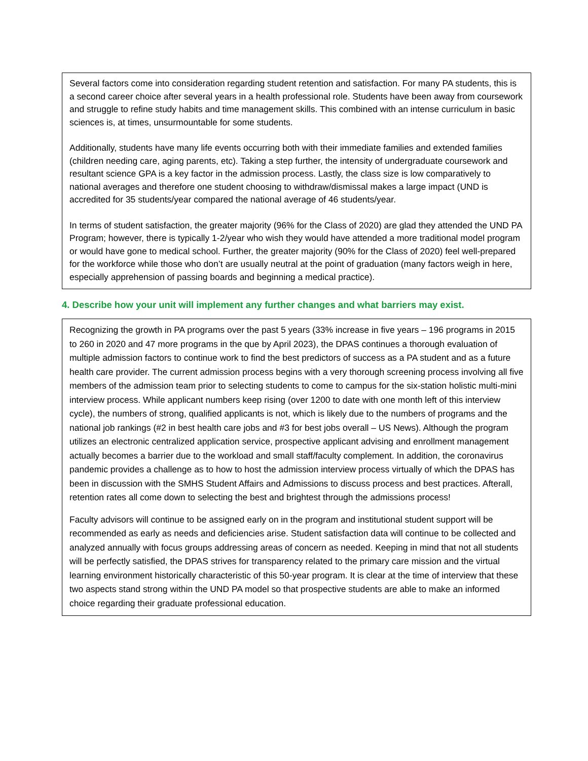Several factors come into consideration regarding student retention and satisfaction. For many PA students, this is a second career choice after several years in a health professional role. Students have been away from coursework and struggle to refine study habits and time management skills. This combined with an intense curriculum in basic sciences is, at times, unsurmountable for some students.
Additionally, students have many life events occurring both with their immediate families and extended families (children needing care, aging parents, etc). Taking a step further, the intensity of undergraduate coursework and resultant science GPA is a key factor in the admission process. Lastly, the class size is low comparatively to national averages and therefore one student choosing to withdraw/dismissal makes a large impact (UND is accredited for 35 students/year compared the national average of 46 students/year.
In terms of student satisfaction, the greater majority (96% for the Class of 2020) are glad they attended the UND PA Program; however, there is typically 1-2/year who wish they would have attended a more traditional model program or would have gone to medical school. Further, the greater majority (90% for the Class of 2020) feel well-prepared for the workforce while those who don’t are usually neutral at the point of graduation (many factors weigh in here, especially apprehension of passing boards and beginning a medical practice).
4. Describe how your unit will implement any further changes and what barriers may exist.
Recognizing the growth in PA programs over the past 5 years (33% increase in five years – 196 programs in 2015 to 260 in 2020 and 47 more programs in the que by April 2023), the DPAS continues a thorough evaluation of multiple admission factors to continue work to find the best predictors of success as a PA student and as a future health care provider. The current admission process begins with a very thorough screening process involving all five members of the admission team prior to selecting students to come to campus for the six-station holistic multi-mini interview process. While applicant numbers keep rising (over 1200 to date with one month left of this interview cycle), the numbers of strong, qualified applicants is not, which is likely due to the numbers of programs and the national job rankings (#2 in best health care jobs and #3 for best jobs overall – US News). Although the program utilizes an electronic centralized application service, prospective applicant advising and enrollment management actually becomes a barrier due to the workload and small staff/faculty complement. In addition, the coronavirus pandemic provides a challenge as to how to host the admission interview process virtually of which the DPAS has been in discussion with the SMHS Student Affairs and Admissions to discuss process and best practices. Afterall, retention rates all come down to selecting the best and brightest through the admissions process!
Faculty advisors will continue to be assigned early on in the program and institutional student support will be recommended as early as needs and deficiencies arise. Student satisfaction data will continue to be collected and analyzed annually with focus groups addressing areas of concern as needed. Keeping in mind that not all students will be perfectly satisfied, the DPAS strives for transparency related to the primary care mission and the virtual learning environment historically characteristic of this 50-year program. It is clear at the time of interview that these two aspects stand strong within the UND PA model so that prospective students are able to make an informed choice regarding their graduate professional education.